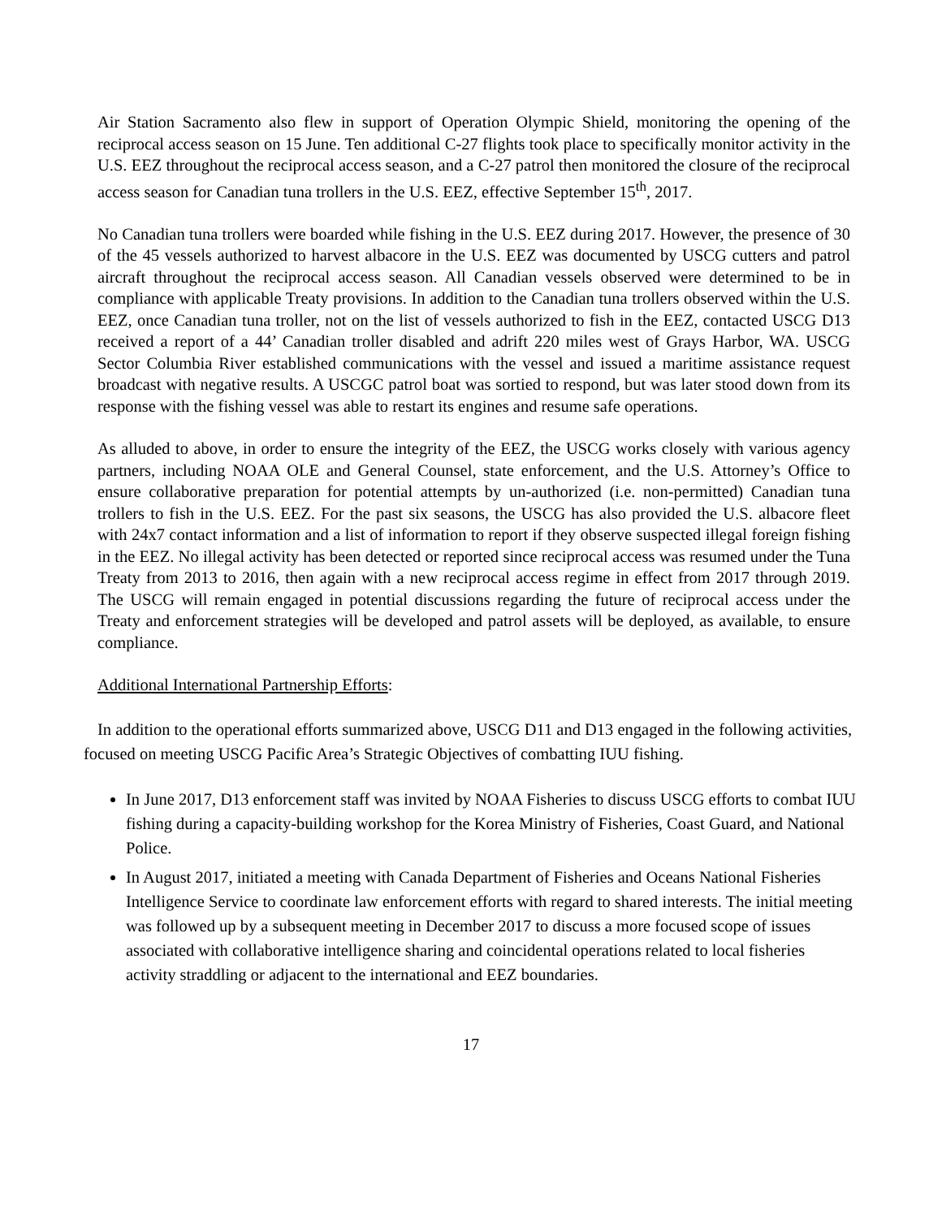Air Station Sacramento also flew in support of Operation Olympic Shield, monitoring the opening of the reciprocal access season on 15 June. Ten additional C-27 flights took place to specifically monitor activity in the U.S. EEZ throughout the reciprocal access season, and a C-27 patrol then monitored the closure of the reciprocal access season for Canadian tuna trollers in the U.S. EEZ, effective September 15<sup>th</sup>, 2017.
No Canadian tuna trollers were boarded while fishing in the U.S. EEZ during 2017. However, the presence of 30 of the 45 vessels authorized to harvest albacore in the U.S. EEZ was documented by USCG cutters and patrol aircraft throughout the reciprocal access season. All Canadian vessels observed were determined to be in compliance with applicable Treaty provisions. In addition to the Canadian tuna trollers observed within the U.S. EEZ, once Canadian tuna troller, not on the list of vessels authorized to fish in the EEZ, contacted USCG D13 received a report of a 44’ Canadian troller disabled and adrift 220 miles west of Grays Harbor, WA. USCG Sector Columbia River established communications with the vessel and issued a maritime assistance request broadcast with negative results. A USCGC patrol boat was sortied to respond, but was later stood down from its response with the fishing vessel was able to restart its engines and resume safe operations.
As alluded to above, in order to ensure the integrity of the EEZ, the USCG works closely with various agency partners, including NOAA OLE and General Counsel, state enforcement, and the U.S. Attorney’s Office to ensure collaborative preparation for potential attempts by un-authorized (i.e. non-permitted) Canadian tuna trollers to fish in the U.S. EEZ. For the past six seasons, the USCG has also provided the U.S. albacore fleet with 24x7 contact information and a list of information to report if they observe suspected illegal foreign fishing in the EEZ. No illegal activity has been detected or reported since reciprocal access was resumed under the Tuna Treaty from 2013 to 2016, then again with a new reciprocal access regime in effect from 2017 through 2019. The USCG will remain engaged in potential discussions regarding the future of reciprocal access under the Treaty and enforcement strategies will be developed and patrol assets will be deployed, as available, to ensure compliance.
Additional International Partnership Efforts:
In addition to the operational efforts summarized above, USCG D11 and D13 engaged in the following activities, focused on meeting USCG Pacific Area’s Strategic Objectives of combatting IUU fishing.
In June 2017, D13 enforcement staff was invited by NOAA Fisheries to discuss USCG efforts to combat IUU fishing during a capacity-building workshop for the Korea Ministry of Fisheries, Coast Guard, and National Police.
In August 2017, initiated a meeting with Canada Department of Fisheries and Oceans National Fisheries Intelligence Service to coordinate law enforcement efforts with regard to shared interests. The initial meeting was followed up by a subsequent meeting in December 2017 to discuss a more focused scope of issues associated with collaborative intelligence sharing and coincidental operations related to local fisheries activity straddling or adjacent to the international and EEZ boundaries.
17